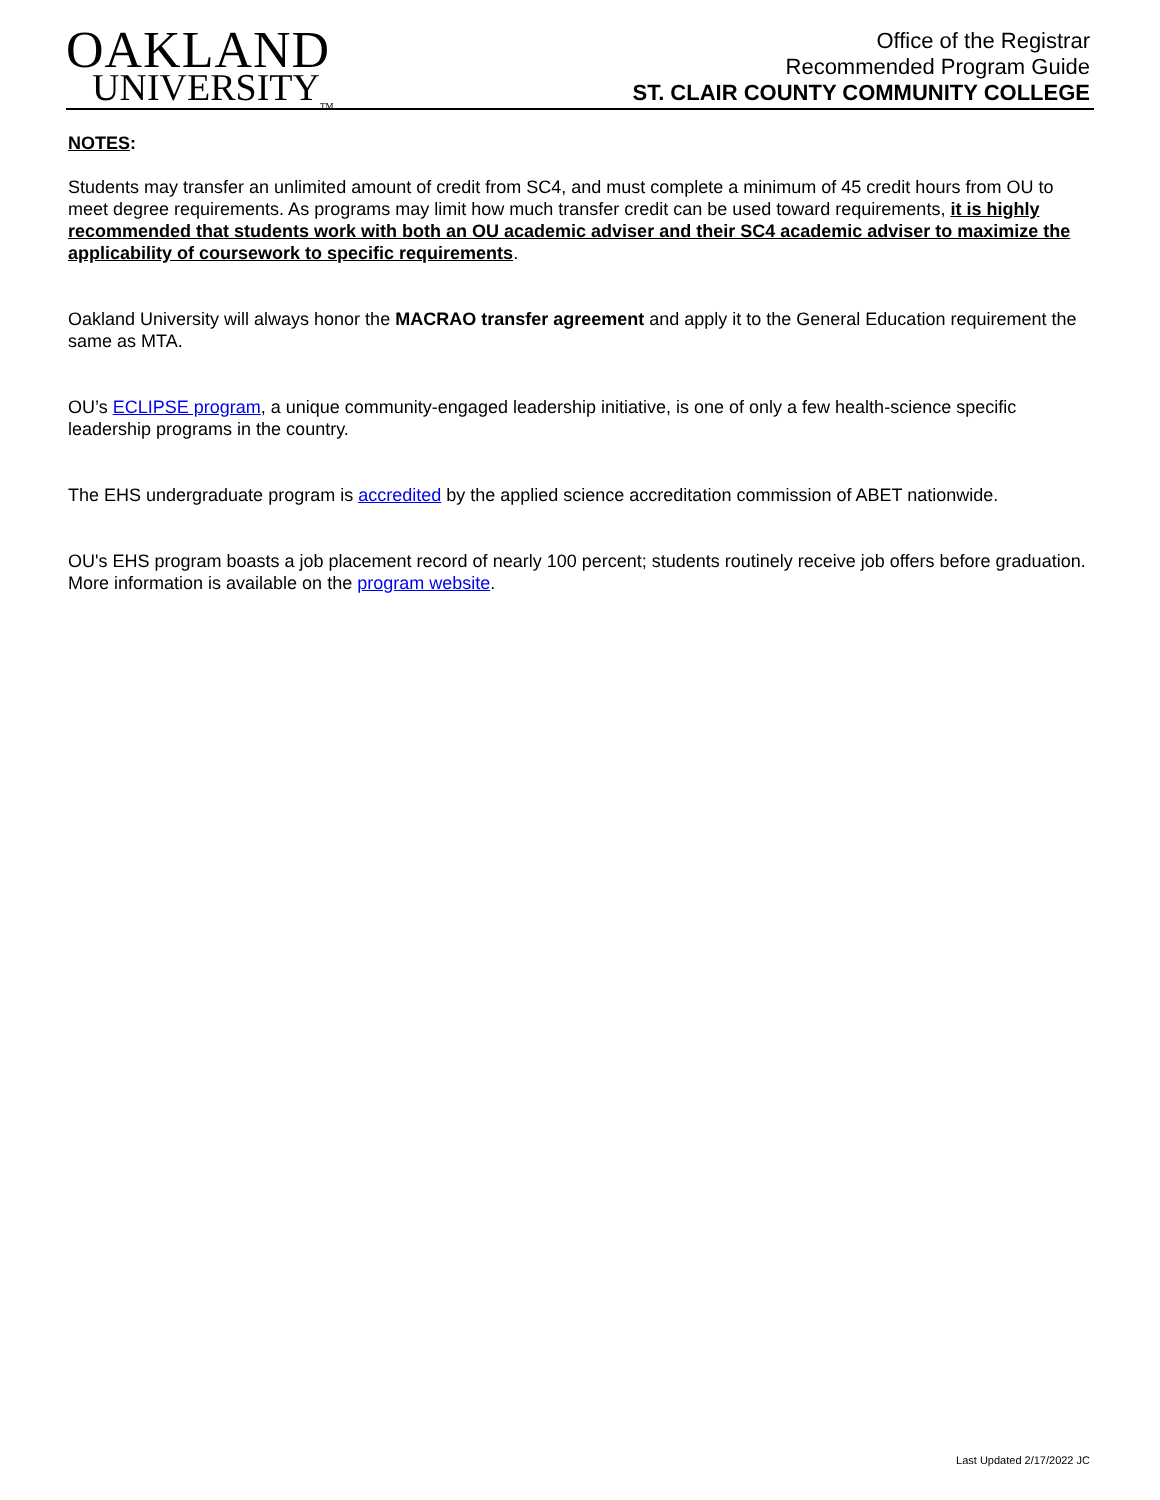OAKLAND
UNIVERSITY<sub>TM</sub>
Office of the Registrar
Recommended Program Guide
ST. CLAIR COUNTY COMMUNITY COLLEGE
NOTES:
Students may transfer an unlimited amount of credit from SC4, and must complete a minimum of 45 credit hours from OU to meet degree requirements. As programs may limit how much transfer credit can be used toward requirements, it is highly recommended that students work with both an OU academic adviser and their SC4 academic adviser to maximize the applicability of coursework to specific requirements.
Oakland University will always honor the MACRAO transfer agreement and apply it to the General Education requirement the same as MTA.
OU’s ECLIPSE program, a unique community-engaged leadership initiative, is one of only a few health-science specific leadership programs in the country.
The EHS undergraduate program is accredited by the applied science accreditation commission of ABET nationwide.
OU's EHS program boasts a job placement record of nearly 100 percent; students routinely receive job offers before graduation. More information is available on the program website.
Last Updated 2/17/2022 JC